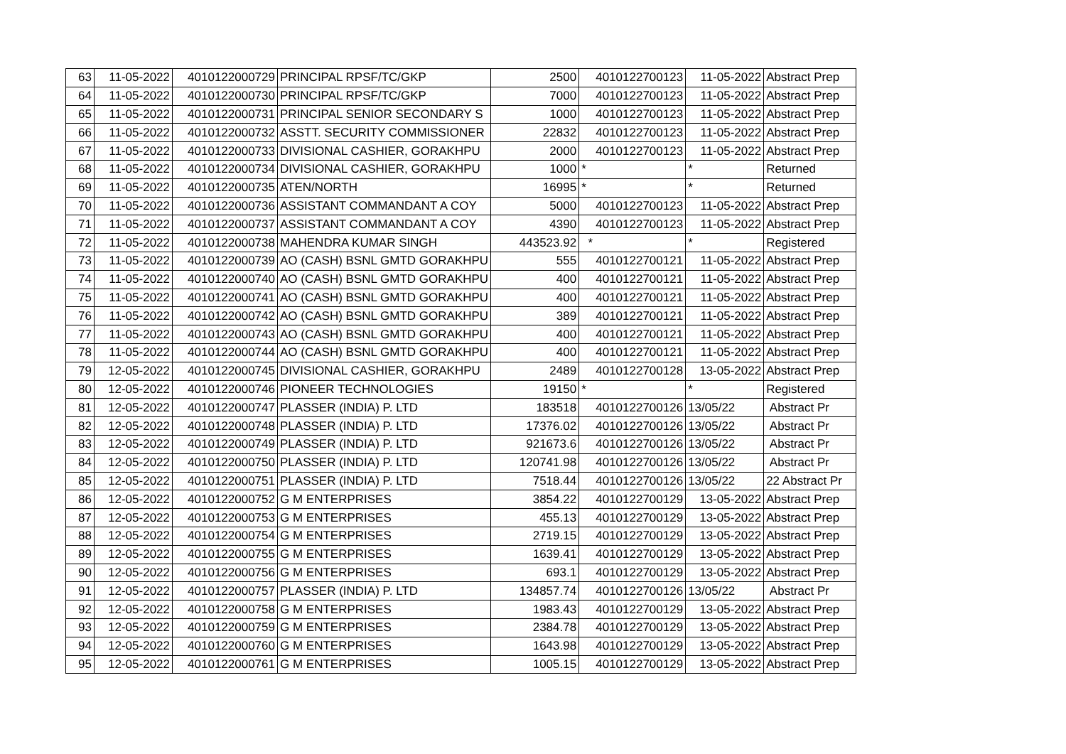| 63 | 11-05-2022 | 4010122000729 | PRINCIPAL RPSF/TC/GKP | 2500 | 4010122700123 | 11-05-2022 | Abstract Prep |
| 64 | 11-05-2022 | 4010122000730 | PRINCIPAL RPSF/TC/GKP | 7000 | 4010122700123 | 11-05-2022 | Abstract Prep |
| 65 | 11-05-2022 | 4010122000731 | PRINCIPAL SENIOR SECONDARY S | 1000 | 4010122700123 | 11-05-2022 | Abstract Prep |
| 66 | 11-05-2022 | 4010122000732 | ASSTT. SECURITY COMMISSIONER | 22832 | 4010122700123 | 11-05-2022 | Abstract Prep |
| 67 | 11-05-2022 | 4010122000733 | DIVISIONAL CASHIER, GORAKHPU | 2000 | 4010122700123 | 11-05-2022 | Abstract Prep |
| 68 | 11-05-2022 | 4010122000734 | DIVISIONAL CASHIER, GORAKHPU | 1000 | * | * | Returned |
| 69 | 11-05-2022 | 4010122000735 | ATEN/NORTH | 16995 | * | * | Returned |
| 70 | 11-05-2022 | 4010122000736 | ASSISTANT COMMANDANT A COY | 5000 | 4010122700123 | 11-05-2022 | Abstract Prep |
| 71 | 11-05-2022 | 4010122000737 | ASSISTANT COMMANDANT A COY | 4390 | 4010122700123 | 11-05-2022 | Abstract Prep |
| 72 | 11-05-2022 | 4010122000738 | MAHENDRA KUMAR SINGH | 443523.92 | * | * | Registered |
| 73 | 11-05-2022 | 4010122000739 | AO (CASH) BSNL GMTD GORAKHPU | 555 | 4010122700121 | 11-05-2022 | Abstract Prep |
| 74 | 11-05-2022 | 4010122000740 | AO (CASH) BSNL GMTD GORAKHPU | 400 | 4010122700121 | 11-05-2022 | Abstract Prep |
| 75 | 11-05-2022 | 4010122000741 | AO (CASH) BSNL GMTD GORAKHPU | 400 | 4010122700121 | 11-05-2022 | Abstract Prep |
| 76 | 11-05-2022 | 4010122000742 | AO (CASH) BSNL GMTD GORAKHPU | 389 | 4010122700121 | 11-05-2022 | Abstract Prep |
| 77 | 11-05-2022 | 4010122000743 | AO (CASH) BSNL GMTD GORAKHPU | 400 | 4010122700121 | 11-05-2022 | Abstract Prep |
| 78 | 11-05-2022 | 4010122000744 | AO (CASH) BSNL GMTD GORAKHPU | 400 | 4010122700121 | 11-05-2022 | Abstract Prep |
| 79 | 12-05-2022 | 4010122000745 | DIVISIONAL CASHIER, GORAKHPU | 2489 | 4010122700128 | 13-05-2022 | Abstract Prep |
| 80 | 12-05-2022 | 4010122000746 | PIONEER TECHNOLOGIES | 19150 | * | * | Registered |
| 81 | 12-05-2022 | 4010122000747 | PLASSER (INDIA) P. LTD | 183518 | 4010122700126 | 13/05/22 | Abstract Pr |
| 82 | 12-05-2022 | 4010122000748 | PLASSER (INDIA) P. LTD | 17376.02 | 4010122700126 | 13/05/22 | Abstract Pr |
| 83 | 12-05-2022 | 4010122000749 | PLASSER (INDIA) P. LTD | 921673.6 | 4010122700126 | 13/05/22 | Abstract Pr |
| 84 | 12-05-2022 | 4010122000750 | PLASSER (INDIA) P. LTD | 120741.98 | 4010122700126 | 13/05/22 | Abstract Pr |
| 85 | 12-05-2022 | 4010122000751 | PLASSER (INDIA) P. LTD | 7518.44 | 4010122700126 | 13/05/22 | 22 Abstract Pr |
| 86 | 12-05-2022 | 4010122000752 | G M ENTERPRISES | 3854.22 | 4010122700129 | 13-05-2022 | Abstract Prep |
| 87 | 12-05-2022 | 4010122000753 | G M ENTERPRISES | 455.13 | 4010122700129 | 13-05-2022 | Abstract Prep |
| 88 | 12-05-2022 | 4010122000754 | G M ENTERPRISES | 2719.15 | 4010122700129 | 13-05-2022 | Abstract Prep |
| 89 | 12-05-2022 | 4010122000755 | G M ENTERPRISES | 1639.41 | 4010122700129 | 13-05-2022 | Abstract Prep |
| 90 | 12-05-2022 | 4010122000756 | G M ENTERPRISES | 693.1 | 4010122700129 | 13-05-2022 | Abstract Prep |
| 91 | 12-05-2022 | 4010122000757 | PLASSER (INDIA) P. LTD | 134857.74 | 4010122700126 | 13/05/22 | Abstract Pr |
| 92 | 12-05-2022 | 4010122000758 | G M ENTERPRISES | 1983.43 | 4010122700129 | 13-05-2022 | Abstract Prep |
| 93 | 12-05-2022 | 4010122000759 | G M ENTERPRISES | 2384.78 | 4010122700129 | 13-05-2022 | Abstract Prep |
| 94 | 12-05-2022 | 4010122000760 | G M ENTERPRISES | 1643.98 | 4010122700129 | 13-05-2022 | Abstract Prep |
| 95 | 12-05-2022 | 4010122000761 | G M ENTERPRISES | 1005.15 | 4010122700129 | 13-05-2022 | Abstract Prep |